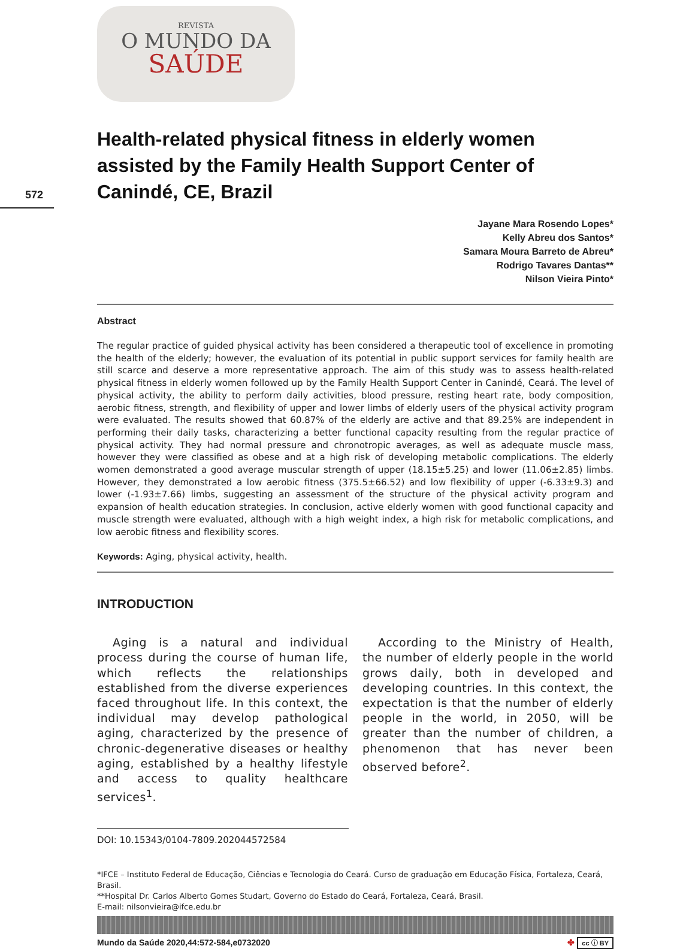572
REVISTA
O MUNDO DA
SAÚDE
Health-related physical fitness in elderly women assisted by the Family Health Support Center of Canindé, CE, Brazil
Jayane Mara Rosendo Lopes*
Kelly Abreu dos Santos*
Samara Moura Barreto de Abreu*
Rodrigo Tavares Dantas**
Nilson Vieira Pinto*
Abstract
The regular practice of guided physical activity has been considered a therapeutic tool of excellence in promoting the health of the elderly; however, the evaluation of its potential in public support services for family health are still scarce and deserve a more representative approach. The aim of this study was to assess health-related physical fitness in elderly women followed up by the Family Health Support Center in Canindé, Ceará. The level of physical activity, the ability to perform daily activities, blood pressure, resting heart rate, body composition, aerobic fitness, strength, and flexibility of upper and lower limbs of elderly users of the physical activity program were evaluated. The results showed that 60.87% of the elderly are active and that 89.25% are independent in performing their daily tasks, characterizing a better functional capacity resulting from the regular practice of physical activity. They had normal pressure and chronotropic averages, as well as adequate muscle mass, however they were classified as obese and at a high risk of developing metabolic complications. The elderly women demonstrated a good average muscular strength of upper (18.15±5.25) and lower (11.06±2.85) limbs. However, they demonstrated a low aerobic fitness (375.5±66.52) and low flexibility of upper (-6.33±9.3) and lower (-1.93±7.66) limbs, suggesting an assessment of the structure of the physical activity program and expansion of health education strategies. In conclusion, active elderly women with good functional capacity and muscle strength were evaluated, although with a high weight index, a high risk for metabolic complications, and low aerobic fitness and flexibility scores.
Keywords: Aging, physical activity, health.
INTRODUCTION
Aging is a natural and individual process during the course of human life, which reflects the relationships established from the diverse experiences faced throughout life. In this context, the individual may develop pathological aging, characterized by the presence of chronic-degenerative diseases or healthy aging, established by a healthy lifestyle and access to quality healthcare services<sup>1</sup>.
According to the Ministry of Health, the number of elderly people in the world grows daily, both in developed and developing countries. In this context, the expectation is that the number of elderly people in the world, in 2050, will be greater than the number of children, a phenomenon that has never been observed before<sup>2</sup>.
DOI: 10.15343/0104-7809.202044572584
*IFCE – Instituto Federal de Educação, Ciências e Tecnologia do Ceará. Curso de graduação em Educação Física, Fortaleza, Ceará, Brasil.
**Hospital Dr. Carlos Alberto Gomes Studart, Governo do Estado do Ceará, Fortaleza, Ceará, Brasil.
E-mail: nilsonvieira@ifce.edu.br
Mundo da Saúde 2020,44:572-584,e0732020 ✤ cc ⓘ BY